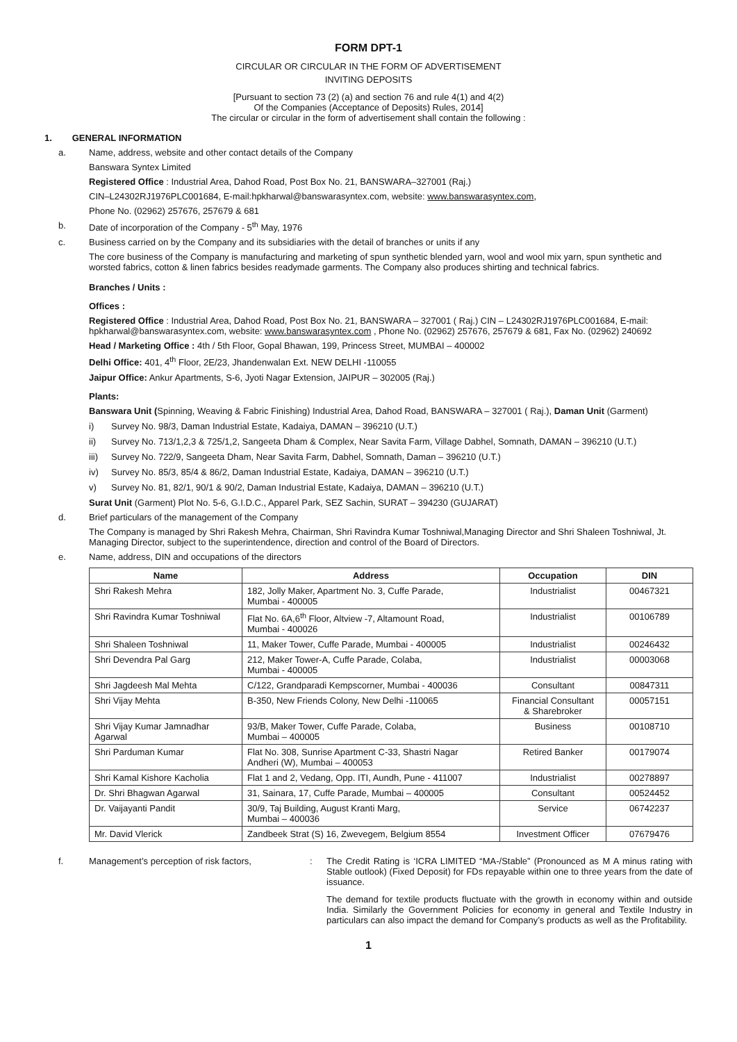FORM DPT-1
CIRCULAR OR CIRCULAR IN THE FORM OF ADVERTISEMENT
INVITING DEPOSITS
[Pursuant to section 73 (2) (a) and section 76 and rule 4(1) and 4(2)
Of the Companies (Acceptance of Deposits) Rules, 2014]
The circular or circular in the form of advertisement shall contain the following :
1. GENERAL INFORMATION
a. Name, address, website and other contact details of the Company
Banswara Syntex Limited
Registered Office : Industrial Area, Dahod Road, Post Box No. 21, BANSWARA–327001 (Raj.)
CIN–L24302RJ1976PLC001684, E-mail:hpkharwal@banswarasyntex.com, website: www.banswarasyntex.com,
Phone No. (02962) 257676, 257679 & 681
b. Date of incorporation of the Company - 5<sup>th</sup> May, 1976
c. Business carried on by the Company and its subsidiaries with the detail of branches or units if any
The core business of the Company is manufacturing and marketing of spun synthetic blended yarn, wool and wool mix yarn, spun synthetic and worsted fabrics, cotton & linen fabrics besides readymade garments. The Company also produces shirting and technical fabrics.
Branches / Units :
Offices :
Registered Office : Industrial Area, Dahod Road, Post Box No. 21, BANSWARA – 327001 ( Raj.) CIN – L24302RJ1976PLC001684, E-mail: hpkharwal@banswarasyntex.com, website: www.banswarasyntex.com , Phone No. (02962) 257676, 257679 & 681, Fax No. (02962) 240692
Head / Marketing Office : 4th / 5th Floor, Gopal Bhawan, 199, Princess Street, MUMBAI – 400002
Delhi Office: 401, 4<sup>th</sup> Floor, 2E/23, Jhandenwalan Ext. NEW DELHI -110055
Jaipur Office: Ankur Apartments, S-6, Jyoti Nagar Extension, JAIPUR – 302005 (Raj.)
Plants:
Banswara Unit (Spinning, Weaving & Fabric Finishing) Industrial Area, Dahod Road, BANSWARA – 327001 ( Raj.), Daman Unit (Garment)
i) Survey No. 98/3, Daman Industrial Estate, Kadaiya, DAMAN – 396210 (U.T.)
ii) Survey No. 713/1,2,3 & 725/1,2, Sangeeta Dham & Complex, Near Savita Farm, Village Dabhel, Somnath, DAMAN – 396210 (U.T.)
iii) Survey No. 722/9, Sangeeta Dham, Near Savita Farm, Dabhel, Somnath, Daman – 396210 (U.T.)
iv) Survey No. 85/3, 85/4 & 86/2, Daman Industrial Estate, Kadaiya, DAMAN – 396210 (U.T.)
v) Survey No. 81, 82/1, 90/1 & 90/2, Daman Industrial Estate, Kadaiya, DAMAN – 396210 (U.T.)
Surat Unit (Garment) Plot No. 5-6, G.I.D.C., Apparel Park, SEZ Sachin, SURAT – 394230 (GUJARAT)
d. Brief particulars of the management of the Company
The Company is managed by Shri Rakesh Mehra, Chairman, Shri Ravindra Kumar Toshniwal,Managing Director and Shri Shaleen Toshniwal, Jt. Managing Director, subject to the superintendence, direction and control of the Board of Directors.
e. Name, address, DIN and occupations of the directors
| Name | Address | Occupation | DIN |
| --- | --- | --- | --- |
| Shri Rakesh Mehra | 182, Jolly Maker, Apartment No. 3, Cuffe Parade, Mumbai - 400005 | Industrialist | 00467321 |
| Shri Ravindra Kumar Toshniwal | Flat No. 6A,6<sup>th</sup> Floor, Altview -7, Altamount Road, Mumbai - 400026 | Industrialist | 00106789 |
| Shri Shaleen Toshniwal | 11, Maker Tower, Cuffe Parade, Mumbai - 400005 | Industrialist | 00246432 |
| Shri Devendra Pal Garg | 212, Maker Tower-A, Cuffe Parade, Colaba, Mumbai - 400005 | Industrialist | 00003068 |
| Shri Jagdeesh Mal Mehta | C/122, Grandparadi Kempscorner, Mumbai - 400036 | Consultant | 00847311 |
| Shri Vijay Mehta | B-350, New Friends Colony, New Delhi -110065 | Financial Consultant & Sharebroker | 00057151 |
| Shri Vijay Kumar Jamnadhar Agarwal | 93/B, Maker Tower, Cuffe Parade, Colaba, Mumbai – 400005 | Business | 00108710 |
| Shri Parduman Kumar | Flat No. 308, Sunrise Apartment C-33, Shastri Nagar Andheri (W), Mumbai – 400053 | Retired Banker | 00179074 |
| Shri Kamal Kishore Kacholia | Flat 1 and 2, Vedang, Opp. ITI, Aundh, Pune - 411007 | Industrialist | 00278897 |
| Dr. Shri Bhagwan Agarwal | 31, Sainara, 17, Cuffe Parade, Mumbai – 400005 | Consultant | 00524452 |
| Dr. Vaijayanti Pandit | 30/9, Taj Building, August Kranti Marg, Mumbai – 400036 | Service | 06742237 |
| Mr. David Vlerick | Zandbeek Strat (S) 16, Zwevegem, Belgium 8554 | Investment Officer | 07679476 |
f. Management’s perception of risk factors,: The Credit Rating is ‘ICRA LIMITED “MA-/Stable” (Pronounced as M A minus rating with Stable outlook) (Fixed Deposit) for FDs repayable within one to three years from the date of issuance.
The demand for textile products fluctuate with the growth in economy within and outside India. Similarly the Government Policies for economy in general and Textile Industry in particulars can also impact the demand for Company’s products as well as the Profitability.
1